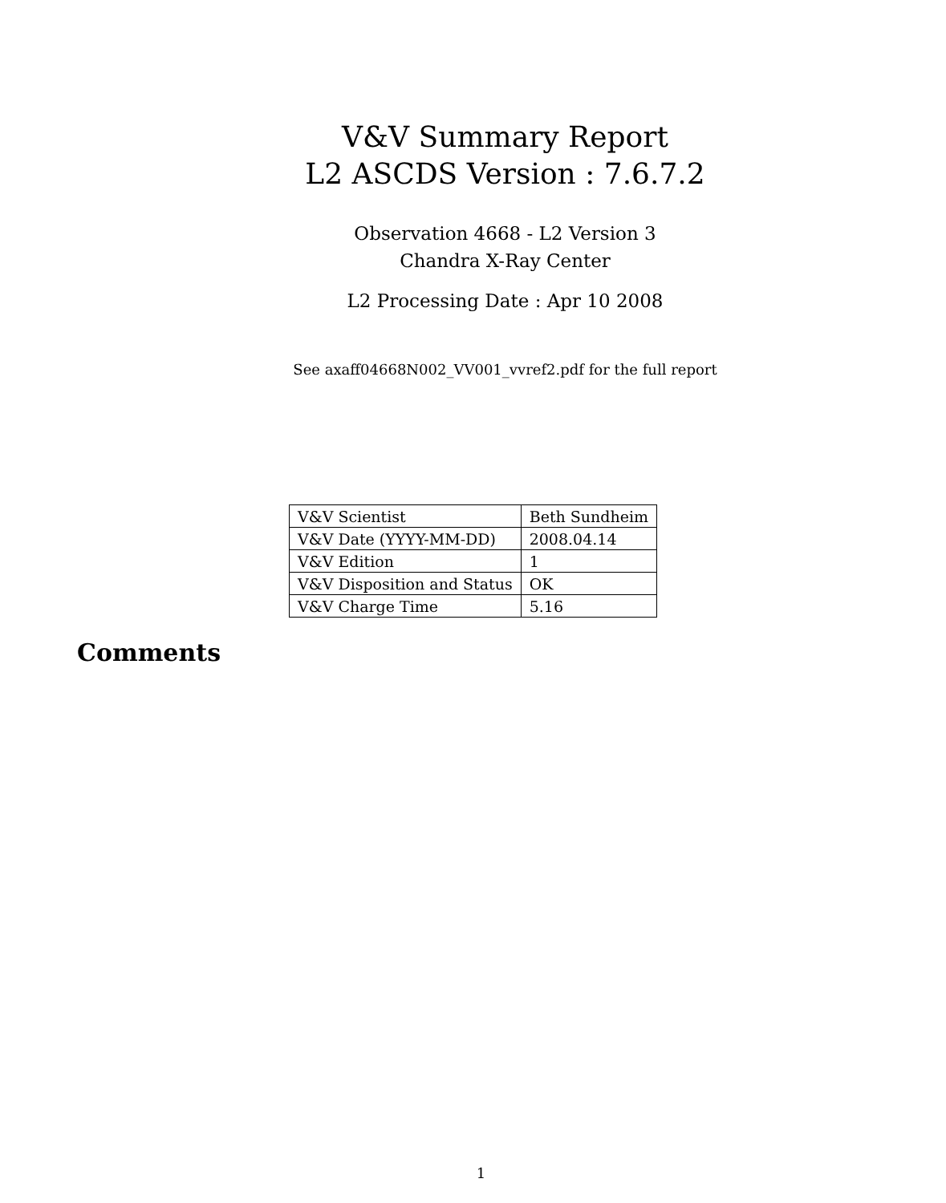V&V Summary Report
L2 ASCDS Version : 7.6.7.2
Observation 4668 - L2 Version 3
Chandra X-Ray Center
L2 Processing Date : Apr 10 2008
See axaff04668N002_VV001_vvref2.pdf for the full report
| V&V Scientist | Beth Sundheim |
| V&V Date (YYYY-MM-DD) | 2008.04.14 |
| V&V Edition | 1 |
| V&V Disposition and Status | OK |
| V&V Charge Time | 5.16 |
Comments
1